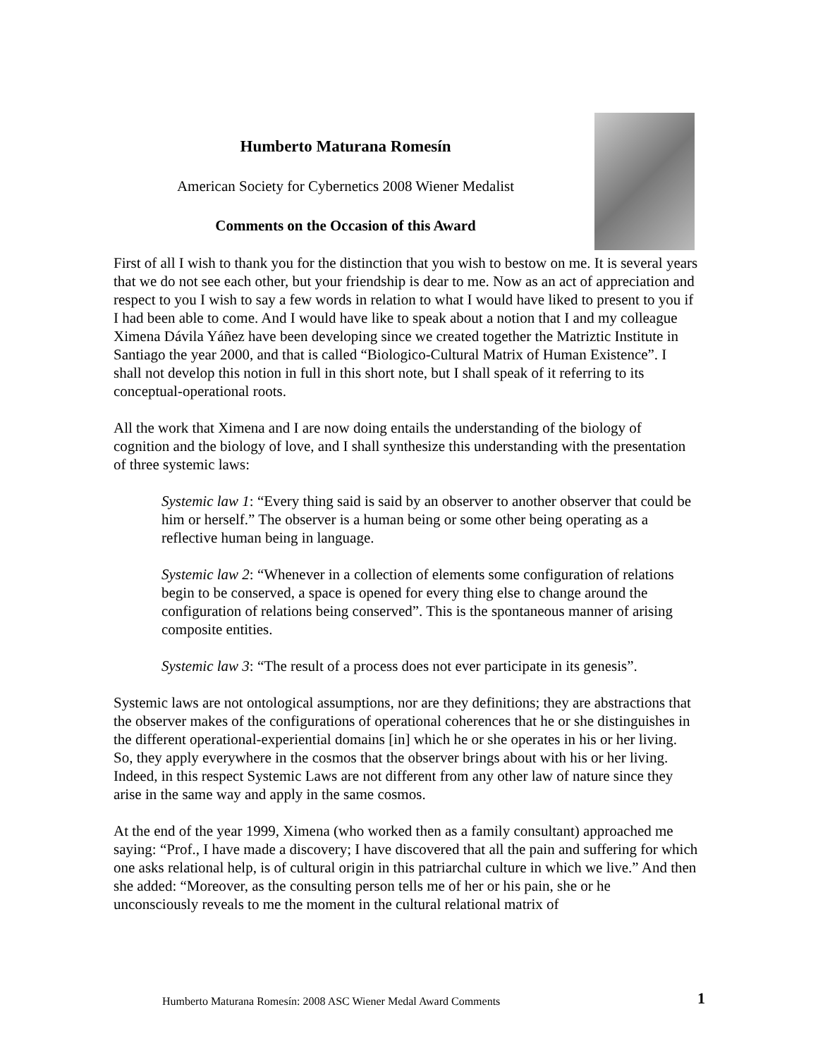Humberto Maturana Romesín
American Society for Cybernetics 2008 Wiener Medalist
Comments on the Occasion of this Award
First of all I wish to thank you for the distinction that you wish to bestow on me. It is several years that we do not see each other, but your friendship is dear to me. Now as an act of appreciation and respect to you I wish to say a few words in relation to what I would have liked to present to you if I had been able to come. And I would have like to speak about a notion that I and my colleague Ximena Dávila Yáñez have been developing since we created together the Matriztic Institute in Santiago the year 2000, and that is called “Biologico-Cultural Matrix of Human Existence”. I shall not develop this notion in full in this short note, but I shall speak of it referring to its conceptual-operational roots.
All the work that Ximena and I are now doing entails the understanding of the biology of cognition and the biology of love, and I shall synthesize this understanding with the presentation of three systemic laws:
Systemic law 1: “Every thing said is said by an observer to another observer that could be him or herself.” The observer is a human being or some other being operating as a reflective human being in language.
Systemic law 2: “Whenever in a collection of elements some configuration of relations begin to be conserved, a space is opened for every thing else to change around the configuration of relations being conserved”. This is the spontaneous manner of arising composite entities.
Systemic law 3: “The result of a process does not ever participate in its genesis”.
Systemic laws are not ontological assumptions, nor are they definitions; they are abstractions that the observer makes of the configurations of operational coherences that he or she distinguishes in the different operational-experiential domains [in] which he or she operates in his or her living. So, they apply everywhere in the cosmos that the observer brings about with his or her living. Indeed, in this respect Systemic Laws are not different from any other law of nature since they arise in the same way and apply in the same cosmos.
At the end of the year 1999, Ximena (who worked then as a family consultant) approached me saying: “Prof., I have made a discovery; I have discovered that all the pain and suffering for which one asks relational help, is of cultural origin in this patriarchal culture in which we live.” And then she added: “Moreover, as the consulting person tells me of her or his pain, she or he unconsciously reveals to me the moment in the cultural relational matrix of
Humberto Maturana Romesín: 2008 ASC Wiener Medal Award Comments 1